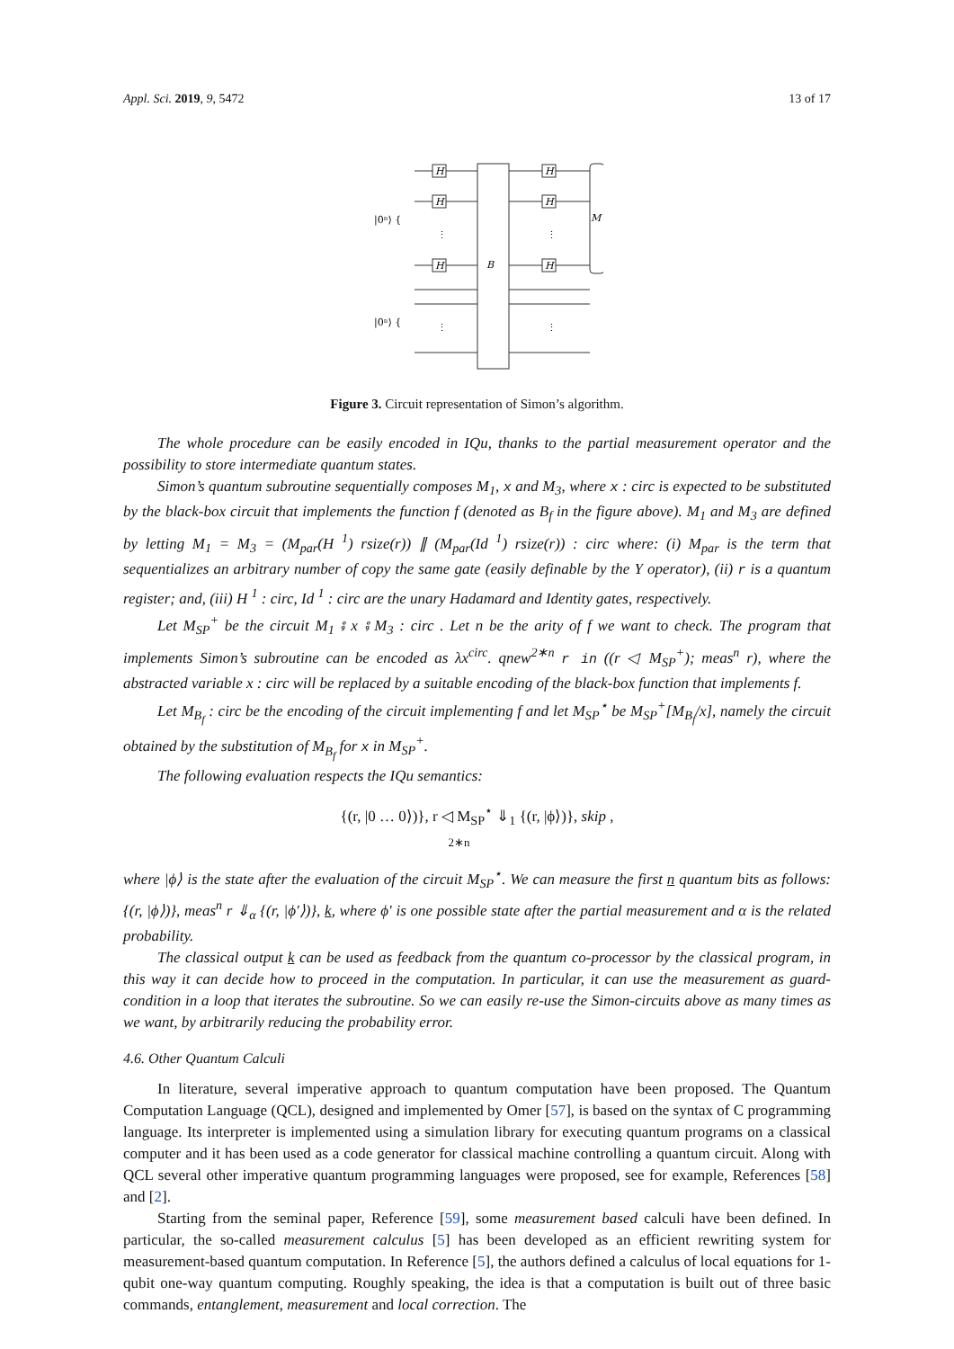Appl. Sci. 2019, 9, 5472 13 of 17
H
H
H
H
H
H
B
M
|0ⁿ⟩ {
|0ⁿ⟩ {
⋮
⋮
⋮
⋮
Figure 3. Circuit representation of Simon’s algorithm.
The whole procedure can be easily encoded in IQu, thanks to the partial measurement operator and the possibility to store intermediate quantum states.
Simon’s quantum subroutine sequentially composes M<sub>1</sub>, x and M<sub>3</sub>, where x : circ is expected to be substituted by the black-box circuit that implements the function f (denoted as B<sub>f</sub> in the figure above). M<sub>1</sub> and M<sub>3</sub> are defined by letting M<sub>1</sub> = M<sub>3</sub> = (M<sub>par</sub>(H <sup>1</sup>) rsize(r)) ∥ (M<sub>par</sub>(Id <sup>1</sup>) rsize(r)) : circ where: (i) M<sub>par</sub> is the term that sequentializes an arbitrary number of copy the same gate (easily definable by the Y operator), (ii) r is a quantum register; and, (iii) H <sup>1</sup> : circ, Id <sup>1</sup> : circ are the unary Hadamard and Identity gates, respectively.
Let M<sub>SP</sub><sup>+</sup> be the circuit M<sub>1</sub> ⨾ x ⨾ M<sub>3</sub> : circ . Let n be the arity of f we want to check. The program that implements Simon’s subroutine can be encoded as λx<sup>circ</sup>. qnew<sup>2∗n</sup> r in ((r ◁ M<sub>SP</sub><sup>+</sup>); meas<sup>n</sup> r), where the abstracted variable x : circ will be replaced by a suitable encoding of the black-box function that implements f.
Let M<sub>B<sub>f</sub></sub> : circ be the encoding of the circuit implementing f and let M<sub>SP</sub><sup>⋆</sup> be M<sub>SP</sub><sup>+</sup>[M<sub>B<sub>f</sub></sub>/x], namely the circuit obtained by the substitution of M<sub>B<sub>f</sub></sub> for x in M<sub>SP</sub><sup>+</sup>.
The following evaluation respects the IQu semantics:
{(r, |0 … 0⟩)}, r ◁ M<sub>SP</sub><sup>⋆</sup> ⇓<sub>1</sub> {(r, |ϕ⟩)}, skip ,
2∗n
where |ϕ⟩ is the state after the evaluation of the circuit M<sub>SP</sub><sup>⋆</sup>. We can measure the first n quantum bits as follows: {(r, |ϕ⟩)}, meas<sup>n</sup> r ⇓<sub>α</sub> {(r, |ϕ′⟩)}, k, where ϕ′ is one possible state after the partial measurement and α is the related probability.
The classical output k can be used as feedback from the quantum co-processor by the classical program, in this way it can decide how to proceed in the computation. In particular, it can use the measurement as guard-condition in a loop that iterates the subroutine. So we can easily re-use the Simon-circuits above as many times as we want, by arbitrarily reducing the probability error.
4.6. Other Quantum Calculi
In literature, several imperative approach to quantum computation have been proposed. The Quantum Computation Language (QCL), designed and implemented by Omer [57], is based on the syntax of C programming language. Its interpreter is implemented using a simulation library for executing quantum programs on a classical computer and it has been used as a code generator for classical machine controlling a quantum circuit. Along with QCL several other imperative quantum programming languages were proposed, see for example, References [58] and [2].
Starting from the seminal paper, Reference [59], some measurement based calculi have been defined. In particular, the so-called measurement calculus [5] has been developed as an efficient rewriting system for measurement-based quantum computation. In Reference [5], the authors defined a calculus of local equations for 1-qubit one-way quantum computing. Roughly speaking, the idea is that a computation is built out of three basic commands, entanglement, measurement and local correction. The